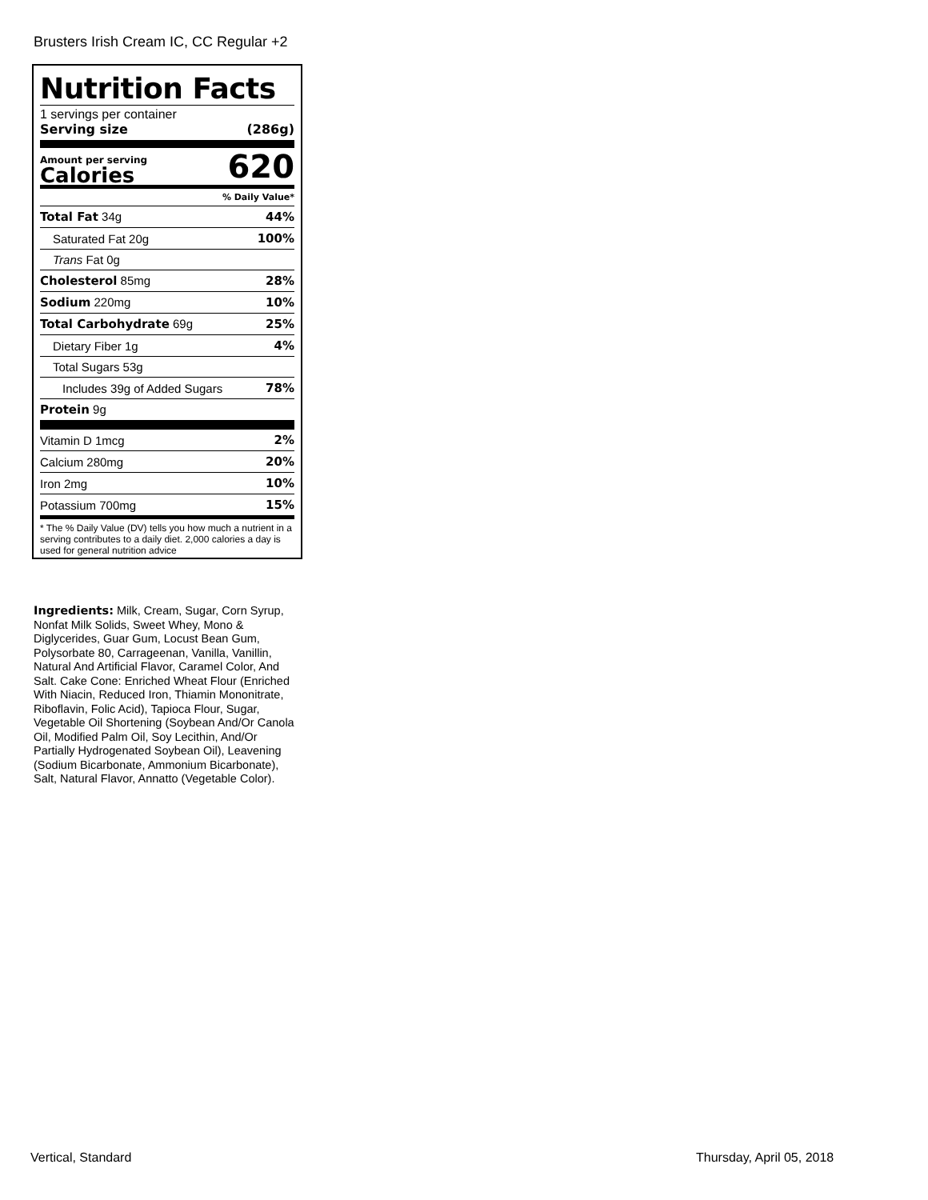Brusters Irish Cream IC, CC Regular +2
Nutrition Facts
1 servings per container
Serving size (286g)
Amount per serving
Calories
620
% Daily Value*
| Total Fat 34g | 44% |
| Saturated Fat 20g | 100% |
| Trans Fat 0g | |
| Cholesterol 85mg | 28% |
| Sodium 220mg | 10% |
| Total Carbohydrate 69g | 25% |
| Dietary Fiber 1g | 4% |
| Total Sugars 53g | |
| Includes 39g of Added Sugars | 78% |
| Protein 9g | |
| Vitamin D 1mcg | 2% |
| Calcium 280mg | 20% |
| Iron 2mg | 10% |
| Potassium 700mg | 15% |
* The % Daily Value (DV) tells you how much a nutrient in a serving contributes to a daily diet. 2,000 calories a day is used for general nutrition advice
Ingredients: Milk, Cream, Sugar, Corn Syrup, Nonfat Milk Solids, Sweet Whey, Mono & Diglycerides, Guar Gum, Locust Bean Gum, Polysorbate 80, Carrageenan, Vanilla, Vanillin, Natural And Artificial Flavor, Caramel Color, And Salt. Cake Cone: Enriched Wheat Flour (Enriched With Niacin, Reduced Iron, Thiamin Mononitrate, Riboflavin, Folic Acid), Tapioca Flour, Sugar, Vegetable Oil Shortening (Soybean And/Or Canola Oil, Modified Palm Oil, Soy Lecithin, And/Or Partially Hydrogenated Soybean Oil), Leavening (Sodium Bicarbonate, Ammonium Bicarbonate), Salt, Natural Flavor, Annatto (Vegetable Color).
Vertical, Standard Thursday, April 05, 2018